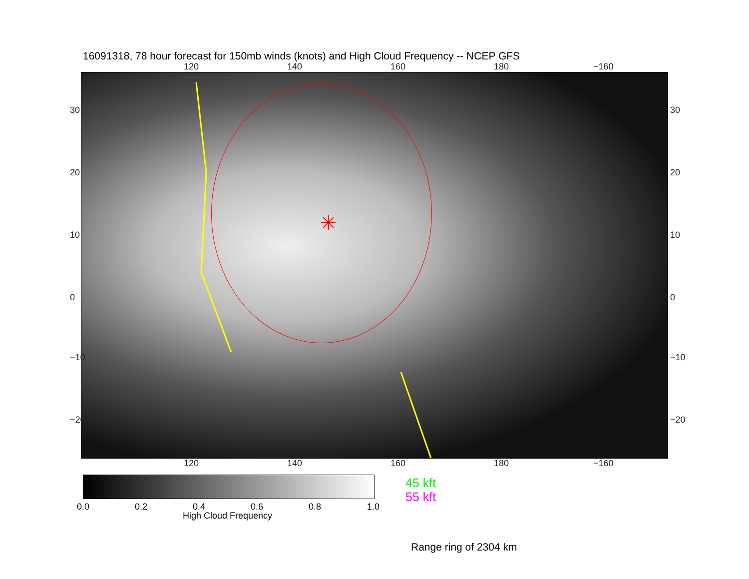16091318, 78 hour forecast for 150mb winds (knots) and High Cloud Frequency -- NCEP GFS
120 140 160 180 −160
✳
30
20
10
0
−10
−20
30
20
10
0
−10
−20
120 140 160 180 −160
0.0 0.2 0.4 0.6 0.8 1.0
High Cloud Frequency
45 kft
55 kft
Range ring of 2304 km